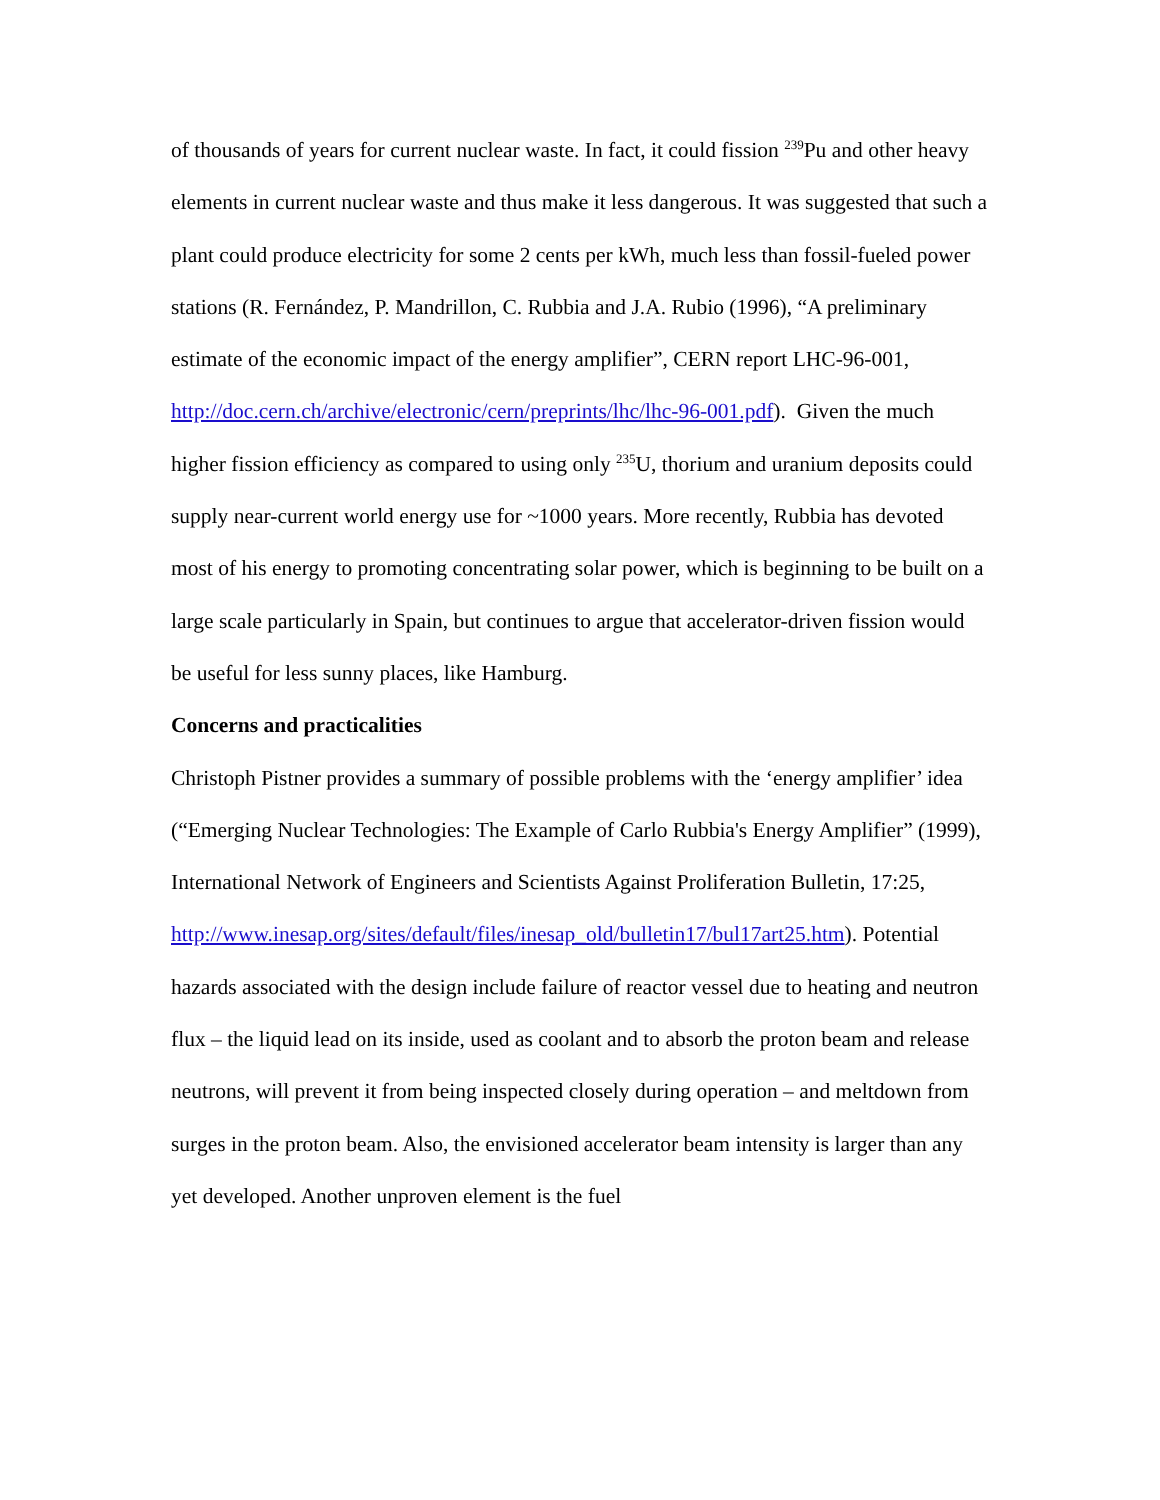of thousands of years for current nuclear waste. In fact, it could fission <sup>239</sup>Pu and other heavy elements in current nuclear waste and thus make it less dangerous. It was suggested that such a plant could produce electricity for some 2 cents per kWh, much less than fossil-fueled power stations (R. Fernández, P. Mandrillon, C. Rubbia and J.A. Rubio (1996), “A preliminary estimate of the economic impact of the energy amplifier”, CERN report LHC-96-001, http://doc.cern.ch/archive/electronic/cern/preprints/lhc/lhc-96-001.pdf). Given the much higher fission efficiency as compared to using only <sup>235</sup>U, thorium and uranium deposits could supply near-current world energy use for ~1000 years. More recently, Rubbia has devoted most of his energy to promoting concentrating solar power, which is beginning to be built on a large scale particularly in Spain, but continues to argue that accelerator-driven fission would be useful for less sunny places, like Hamburg.
Concerns and practicalities
Christoph Pistner provides a summary of possible problems with the ‘energy amplifier’ idea (“Emerging Nuclear Technologies: The Example of Carlo Rubbia's Energy Amplifier” (1999), International Network of Engineers and Scientists Against Proliferation Bulletin, 17:25, http://www.inesap.org/sites/default/files/inesap_old/bulletin17/bul17art25.htm). Potential hazards associated with the design include failure of reactor vessel due to heating and neutron flux – the liquid lead on its inside, used as coolant and to absorb the proton beam and release neutrons, will prevent it from being inspected closely during operation – and meltdown from surges in the proton beam. Also, the envisioned accelerator beam intensity is larger than any yet developed. Another unproven element is the fuel